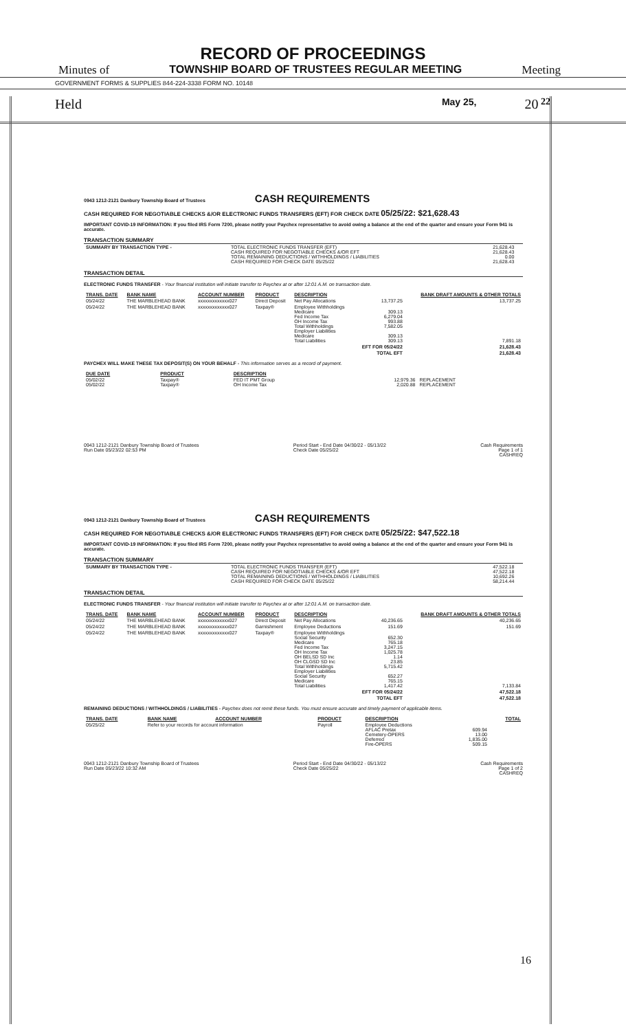RECORD OF PROCEEDINGS
Minutes of TOWNSHIP BOARD OF TRUSTEES REGULAR MEETING Meeting
GOVERNMENT FORMS & SUPPLIES 844-224-3338 FORM NO. 10148
Held May 25, 20 22
0943 1212-2121 Danbury Township Board of Trustees
CASH REQUIREMENTS
CASH REQUIRED FOR NEGOTIABLE CHECKS &/OR ELECTRONIC FUNDS TRANSFERS (EFT) FOR CHECK DATE 05/25/22: $21,628.43
IMPORTANT COVID-19 INFORMATION: If you filed IRS Form 7200, please notify your Paychex representative to avoid owing a balance at the end of the quarter and ensure your Form 941 is accurate.
TRANSACTION SUMMARY
| SUMMARY BY TRANSACTION TYPE - | TOTAL ELECTRONIC FUNDS TRANSFER (EFT) CASH REQUIRED FOR NEGOTIABLE CHECKS &/OR EFT TOTAL REMAINING DEDUCTIONS / WITHHOLDINGS / LIABILITIES CASH REQUIRED FOR CHECK DATE 05/25/22 | 21,628.43 21,628.43 0.00 21,628.43 | |
TRANSACTION DETAIL
ELECTRONIC FUNDS TRANSFER - Your financial institution will initiate transfer to Paychex at or after 12:01 A.M. on transaction date.
| TRANS. DATE | BANK NAME | ACCOUNT NUMBER | PRODUCT | DESCRIPTION | | BANK DRAFT AMOUNTS & OTHER TOTALS |
| --- | --- | --- | --- | --- | --- | --- |
| 05/24/22 | THE MARBLEHEAD BANK | xxxxxxxxxxxxx027 | Direct Deposit | Net Pay Allocations | 13,737.25 | 13,737.25 |
| 05/24/22 | THE MARBLEHEAD BANK | xxxxxxxxxxxxx027 | Taxpay® | Employee Withholdings Medicare Fed Income Tax OH Income Tax Total Withholdings Employer Liabilities Medicare Total Liabilities | 309.13 6,279.04 993.88 7,582.05 309.13 309.13 | 7,891.18 |
| | | | | | EFT FOR 05/24/22 | 21,628.43 |
| | | | | | TOTAL EFT | 21,628.43 |
PAYCHEX WILL MAKE THESE TAX DEPOSIT(S) ON YOUR BEHALF - This information serves as a record of payment.
| DUE DATE | PRODUCT | DESCRIPTION | | |
| --- | --- | --- | --- | --- |
| 05/02/22 05/02/22 | Taxpay® Taxpay® | FED IT PMT Group OH Income Tax | 12,979.36 2,020.88 | REPLACEMENT REPLACEMENT |
0943 1212-2121 Danbury Township Board of Trustees
Run Date 05/23/22 02:53 PM Period Start - End Date 04/30/22 - 05/13/22
Check Date 05/25/22 Cash Requirements
Page 1 of 1
CASHREQ
0943 1212-2121 Danbury Township Board of Trustees
CASH REQUIREMENTS
CASH REQUIRED FOR NEGOTIABLE CHECKS &/OR ELECTRONIC FUNDS TRANSFERS (EFT) FOR CHECK DATE 05/25/22: $47,522.18
IMPORTANT COVID-19 INFORMATION: If you filed IRS Form 7200, please notify your Paychex representative to avoid owing a balance at the end of the quarter and ensure your Form 941 is accurate.
TRANSACTION SUMMARY
| SUMMARY BY TRANSACTION TYPE - | TOTAL ELECTRONIC FUNDS TRANSFER (EFT) CASH REQUIRED FOR NEGOTIABLE CHECKS &/OR EFT TOTAL REMAINING DEDUCTIONS / WITHHOLDINGS / LIABILITIES CASH REQUIRED FOR CHECK DATE 05/25/22 | 47,522.18 47,522.18 10,692.26 58,214.44 | |
TRANSACTION DETAIL
ELECTRONIC FUNDS TRANSFER - Your financial institution will initiate transfer to Paychex at or after 12:01 A.M. on transaction date.
| TRANS. DATE | BANK NAME | ACCOUNT NUMBER | PRODUCT | DESCRIPTION | | BANK DRAFT AMOUNTS & OTHER TOTALS |
| --- | --- | --- | --- | --- | --- | --- |
| 05/24/22 | THE MARBLEHEAD BANK | xxxxxxxxxxxxx027 | Direct Deposit | Net Pay Allocations | 40,236.65 | 40,236.65 |
| 05/24/22 | THE MARBLEHEAD BANK | xxxxxxxxxxxxx027 | Garnishment | Employee Deductions | 151.69 | 151.69 |
| 05/24/22 | THE MARBLEHEAD BANK | xxxxxxxxxxxxx027 | Taxpay® | Employee Withholdings Social Security Medicare Fed Income Tax OH Income Tax OH BELSD SD Inc OH CLGSD SD Inc Total Withholdings Employer Liabilities Social Security Medicare Total Liabilities | 652.30 765.18 3,247.15 1,025.78 1.14 23.85 5,715.42 652.27 765.15 1,417.42 | 7,133.84 |
| | | | | | EFT FOR 05/24/22 | 47,522.18 |
| | | | | | TOTAL EFT | 47,522.18 |
REMAINING DEDUCTIONS / WITHHOLDINGS / LIABILITIES - Paychex does not remit these funds. You must ensure accurate and timely payment of applicable items.
| TRANS. DATE | BANK NAME | ACCOUNT NUMBER | PRODUCT | DESCRIPTION | | TOTAL |
| --- | --- | --- | --- | --- | --- | --- |
| 05/25/22 | Refer to your records for account information | | Payroll | Employee Deductions AFLAC Pretax Cemetery-OPERS Deferred Fire-OPERS | 609.94 13.00 1,835.00 509.15 | |
0943 1212-2121 Danbury Township Board of Trustees
Run Date 05/23/22 10:32 AM Period Start - End Date 04/30/22 - 05/13/22
Check Date 05/25/22 Cash Requirements
Page 1 of 2
CASHREQ
16